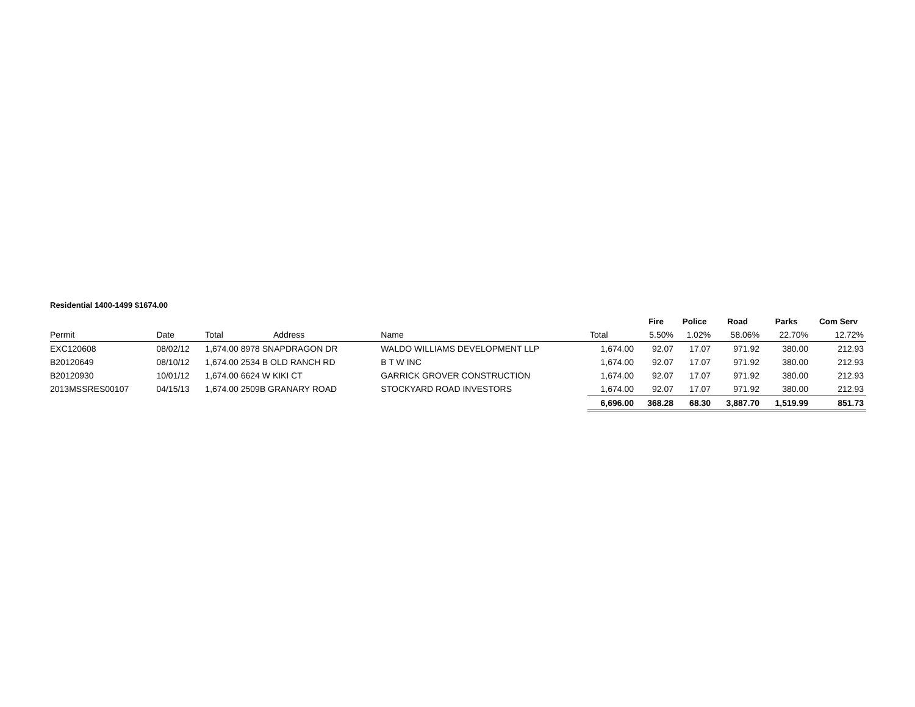Residential 1400-1499 $1674.00
| | | | | | | Fire | Police | Road | Parks | Com Serv |
| Permit | Date | Total | Address | Name | Total | 5.50% | 1.02% | 58.06% | 22.70% | 12.72% |
| EXC120608 | 08/02/12 | 1,674.00 8978 SNAPDRAGON DR | | WALDO WILLIAMS DEVELOPMENT LLP | 1,674.00 | 92.07 | 17.07 | 971.92 | 380.00 | 212.93 |
| B20120649 | 08/10/12 | 1,674.00 2534 B OLD RANCH RD | | B T W INC | 1,674.00 | 92.07 | 17.07 | 971.92 | 380.00 | 212.93 |
| B20120930 | 10/01/12 | 1,674.00 6624 W KIKI CT | | GARRICK GROVER CONSTRUCTION | 1,674.00 | 92.07 | 17.07 | 971.92 | 380.00 | 212.93 |
| 2013MSSRES00107 | 04/15/13 | 1,674.00 2509B GRANARY ROAD | | STOCKYARD ROAD INVESTORS | 1,674.00 | 92.07 | 17.07 | 971.92 | 380.00 | 212.93 |
| | | | | | 6,696.00 | 368.28 | 68.30 | 3,887.70 | 1,519.99 | 851.73 |